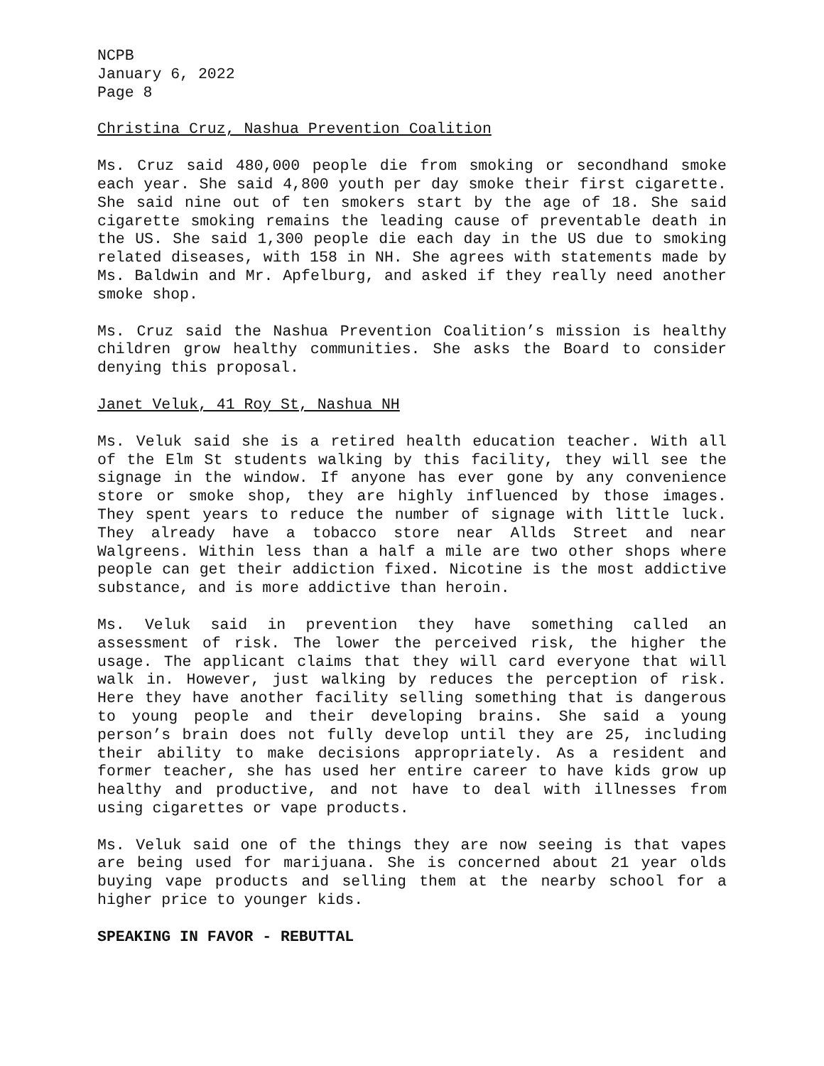NCPB
January 6, 2022
Page 8
Christina Cruz, Nashua Prevention Coalition
Ms. Cruz said 480,000 people die from smoking or secondhand smoke each year. She said 4,800 youth per day smoke their first cigarette. She said nine out of ten smokers start by the age of 18. She said cigarette smoking remains the leading cause of preventable death in the US. She said 1,300 people die each day in the US due to smoking related diseases, with 158 in NH. She agrees with statements made by Ms. Baldwin and Mr. Apfelburg, and asked if they really need another smoke shop.
Ms. Cruz said the Nashua Prevention Coalition’s mission is healthy children grow healthy communities. She asks the Board to consider denying this proposal.
Janet Veluk, 41 Roy St, Nashua NH
Ms. Veluk said she is a retired health education teacher. With all of the Elm St students walking by this facility, they will see the signage in the window. If anyone has ever gone by any convenience store or smoke shop, they are highly influenced by those images. They spent years to reduce the number of signage with little luck. They already have a tobacco store near Allds Street and near Walgreens. Within less than a half a mile are two other shops where people can get their addiction fixed. Nicotine is the most addictive substance, and is more addictive than heroin.
Ms. Veluk said in prevention they have something called an assessment of risk. The lower the perceived risk, the higher the usage. The applicant claims that they will card everyone that will walk in. However, just walking by reduces the perception of risk. Here they have another facility selling something that is dangerous to young people and their developing brains. She said a young person’s brain does not fully develop until they are 25, including their ability to make decisions appropriately. As a resident and former teacher, she has used her entire career to have kids grow up healthy and productive, and not have to deal with illnesses from using cigarettes or vape products.
Ms. Veluk said one of the things they are now seeing is that vapes are being used for marijuana. She is concerned about 21 year olds buying vape products and selling them at the nearby school for a higher price to younger kids.
SPEAKING IN FAVOR - REBUTTAL